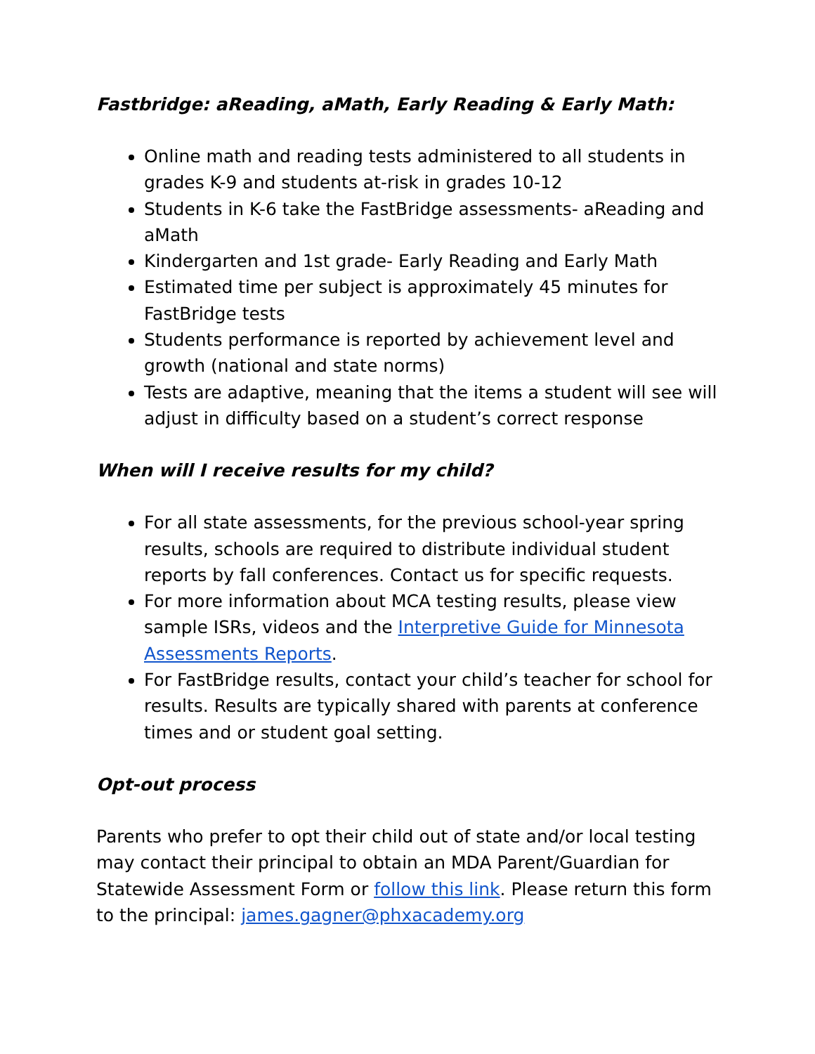Fastbridge: aReading, aMath, Early Reading & Early Math:
Online math and reading tests administered to all students in grades K-9 and students at-risk in grades 10-12
Students in K-6 take the FastBridge assessments- aReading and aMath
Kindergarten and 1st grade- Early Reading and Early Math
Estimated time per subject is approximately 45 minutes for FastBridge tests
Students performance is reported by achievement level and growth (national and state norms)
Tests are adaptive, meaning that the items a student will see will adjust in difficulty based on a student’s correct response
When will I receive results for my child?
For all state assessments, for the previous school-year spring results, schools are required to distribute individual student reports by fall conferences. Contact us for specific requests.
For more information about MCA testing results, please view sample ISRs, videos and the Interpretive Guide for Minnesota Assessments Reports.
For FastBridge results, contact your child’s teacher for school for results. Results are typically shared with parents at conference times and or student goal setting.
Opt-out process
Parents who prefer to opt their child out of state and/or local testing may contact their principal to obtain an MDA Parent/Guardian for Statewide Assessment Form or follow this link. Please return this form to the principal: james.gagner@phxacademy.org